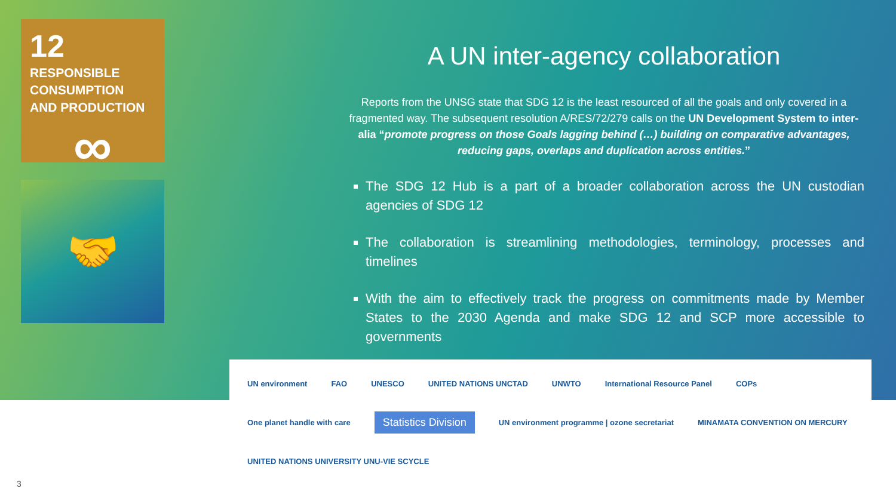12
RESPONSIBLE
CONSUMPTION
AND PRODUCTION
∞
🤝
A UN inter-agency collaboration
Reports from the UNSG state that SDG 12 is the least resourced of all the goals and only covered in a fragmented way. The subsequent resolution A/RES/72/279 calls on the UN Development System to inter-alia “promote progress on those Goals lagging behind (…) building on comparative advantages, reducing gaps, overlaps and duplication across entities.”
The SDG 12 Hub is a part of a broader collaboration across the UN custodian agencies of SDG 12
The collaboration is streamlining methodologies, terminology, processes and timelines
With the aim to effectively track the progress on commitments made by Member States to the 2030 Agenda and make SDG 12 and SCP more accessible to governments
UN environment FAO UNESCO UNITED NATIONS UNCTAD UNWTO International Resource Panel COPs One planet handle with care Statistics Division UN environment programme | ozone secretariat MINAMATA CONVENTION ON MERCURY UNITED NATIONS UNIVERSITY UNU-VIE SCYCLE
3